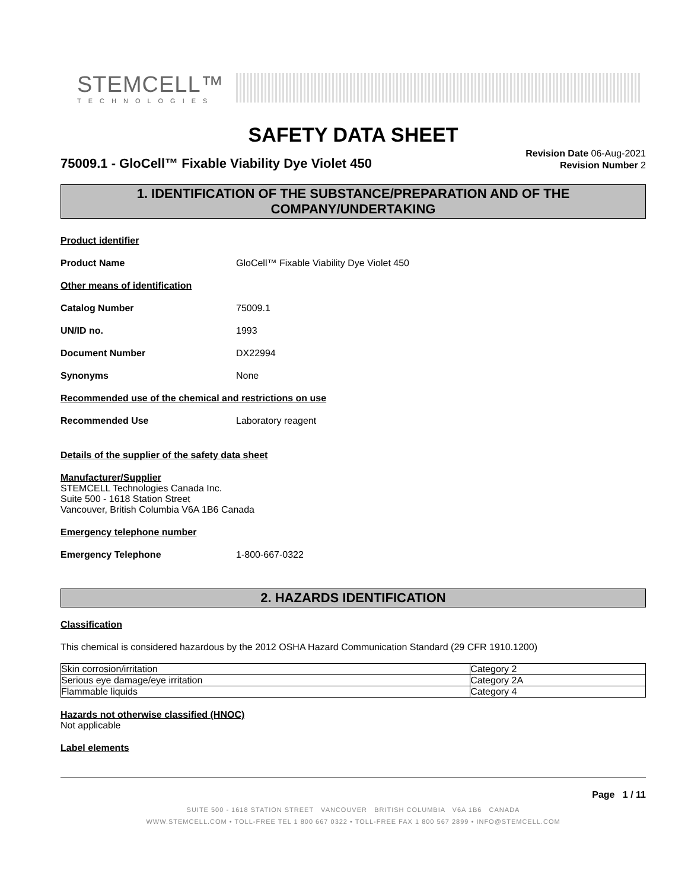STEMCELL™
TECHNOLOGIES
SAFETY DATA SHEET
75009.1 - GloCell™ Fixable Viability Dye Violet 450
Revision Date 06-Aug-2021
Revision Number 2
1. IDENTIFICATION OF THE SUBSTANCE/PREPARATION AND OF THE COMPANY/UNDERTAKING
Product identifier
Product Name GloCell™ Fixable Viability Dye Violet 450
Other means of identification
Catalog Number 75009.1
UN/ID no. 1993
Document Number DX22994
Synonyms None
Recommended use of the chemical and restrictions on use
Recommended Use Laboratory reagent
Details of the supplier of the safety data sheet
Manufacturer/Supplier
STEMCELL Technologies Canada Inc.
Suite 500 - 1618 Station Street
Vancouver, British Columbia V6A 1B6 Canada
Emergency telephone number
Emergency Telephone 1-800-667-0322
2. HAZARDS IDENTIFICATION
Classification
This chemical is considered hazardous by the 2012 OSHA Hazard Communication Standard (29 CFR 1910.1200)
| Skin corrosion/irritation | Category 2 |
| Serious eye damage/eye irritation | Category 2A |
| Flammable liquids | Category 4 |
Hazards not otherwise classified (HNOC)
Not applicable
Label elements
Page 1 / 11
SUITE 500 - 1618 STATION STREET VANCOUVER BRITISH COLUMBIA V6A 1B6 CANADA
WWW.STEMCELL.COM • TOLL-FREE TEL 1 800 667 0322 • TOLL-FREE FAX 1 800 567 2899 • INFO@STEMCELL.COM